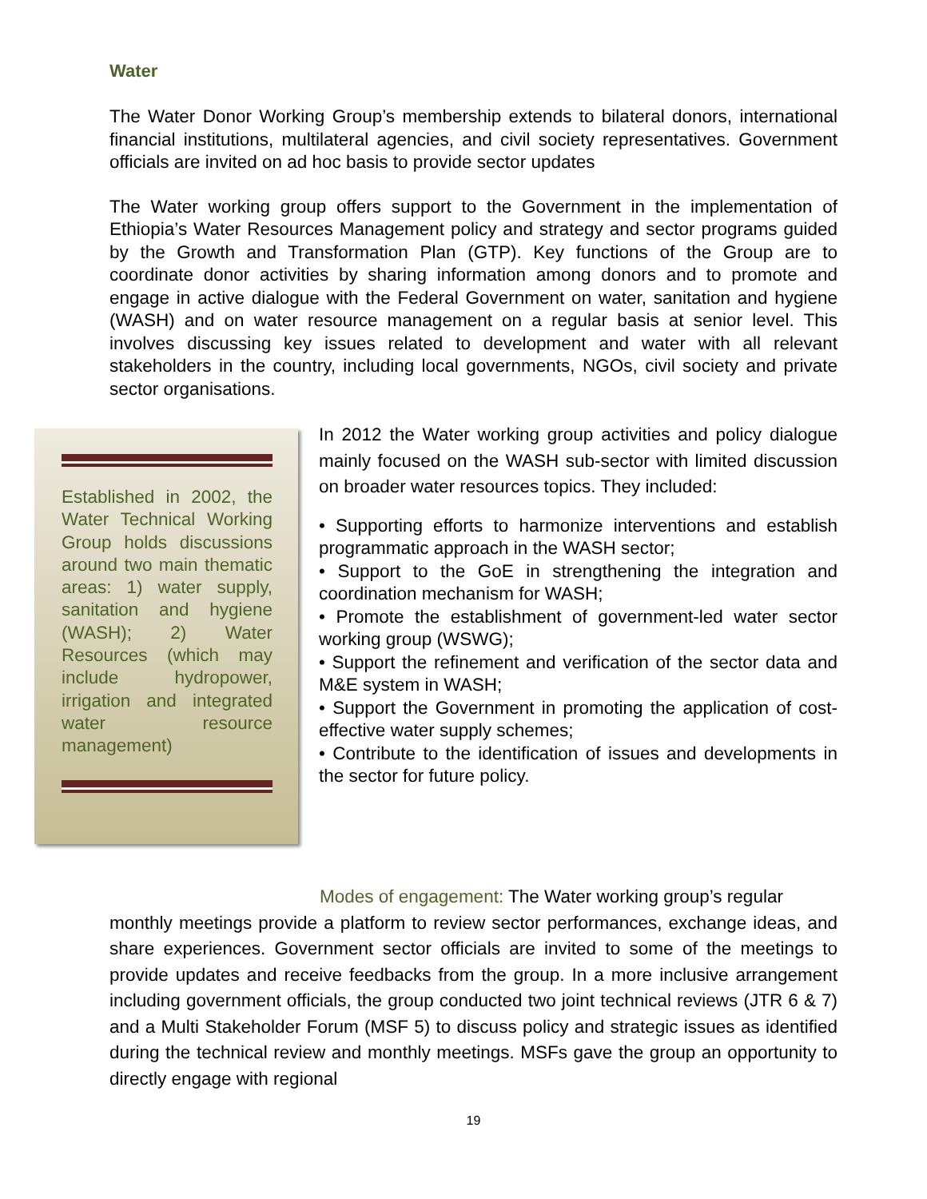Water
The Water Donor Working Group’s membership extends to bilateral donors, international financial institutions, multilateral agencies, and civil society representatives. Government officials are invited on ad hoc basis to provide sector updates
The Water working group offers support to the Government in the implementation of Ethiopia’s Water Resources Management policy and strategy and sector programs guided by the Growth and Transformation Plan (GTP). Key functions of the Group are to coordinate donor activities by sharing information among donors and to promote and engage in active dialogue with the Federal Government on water, sanitation and hygiene (WASH) and on water resource management on a regular basis at senior level. This involves discussing key issues related to development and water with all relevant stakeholders in the country, including local governments, NGOs, civil society and private sector organisations.
Established in 2002, the Water Technical Working Group holds discussions around two main thematic areas: 1) water supply, sanitation and hygiene (WASH); 2) Water Resources (which may include hydropower, irrigation and integrated water resource management)
In 2012 the Water working group activities and policy dialogue mainly focused on the WASH sub-sector with limited discussion on broader water resources topics. They included:
• Supporting efforts to harmonize interventions and establish programmatic approach in the WASH sector;
• Support to the GoE in strengthening the integration and coordination mechanism for WASH;
• Promote the establishment of government-led water sector working group (WSWG);
• Support the refinement and verification of the sector data and M&E system in WASH;
• Support the Government in promoting the application of cost-effective water supply schemes;
• Contribute to the identification of issues and developments in the sector for future policy.
Modes of engagement: The Water working group’s regular
monthly meetings provide a platform to review sector performances, exchange ideas, and share experiences. Government sector officials are invited to some of the meetings to provide updates and receive feedbacks from the group. In a more inclusive arrangement including government officials, the group conducted two joint technical reviews (JTR 6 & 7) and a Multi Stakeholder Forum (MSF 5) to discuss policy and strategic issues as identified during the technical review and monthly meetings. MSFs gave the group an opportunity to directly engage with regional
19